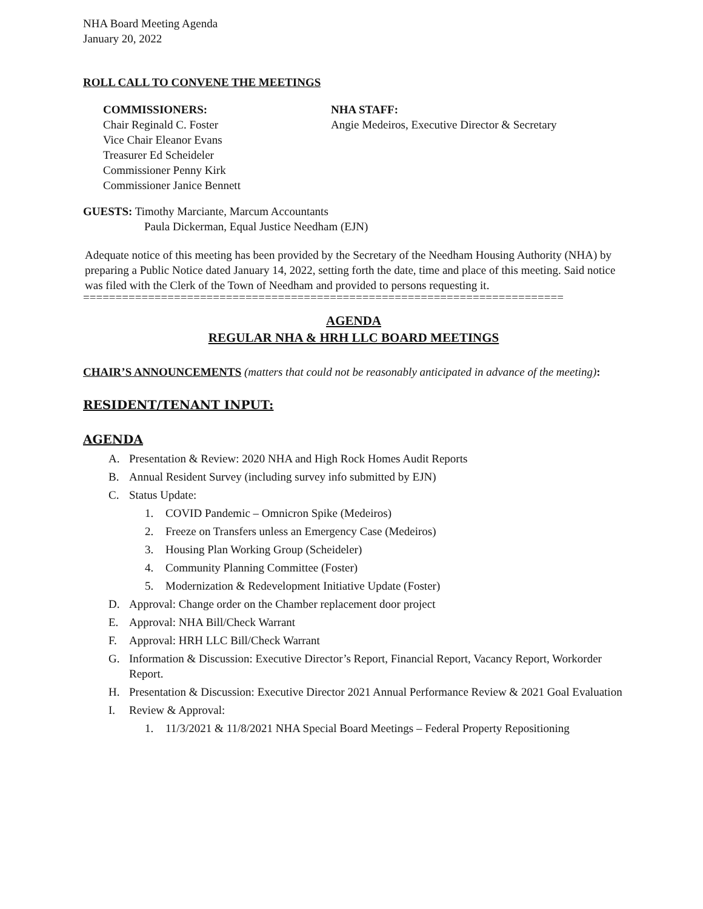NHA Board Meeting Agenda
January 20, 2022
ROLL CALL TO CONVENE THE MEETINGS
COMMISSIONERS:
Chair Reginald C. Foster
Vice Chair Eleanor Evans
Treasurer Ed Scheideler
Commissioner Penny Kirk
Commissioner Janice Bennett
NHA STAFF:
Angie Medeiros, Executive Director & Secretary
GUESTS: Timothy Marciante, Marcum Accountants
Paula Dickerman, Equal Justice Needham (EJN)
Adequate notice of this meeting has been provided by the Secretary of the Needham Housing Authority (NHA) by preparing a Public Notice dated January 14, 2022, setting forth the date, time and place of this meeting. Said notice was filed with the Clerk of the Town of Needham and provided to persons requesting it.
==========================================================================
AGENDA
REGULAR NHA & HRH LLC BOARD MEETINGS
CHAIR’S ANNOUNCEMENTS (matters that could not be reasonably anticipated in advance of the meeting):
RESIDENT/TENANT INPUT:
AGENDA
A. Presentation & Review: 2020 NHA and High Rock Homes Audit Reports
B. Annual Resident Survey (including survey info submitted by EJN)
C. Status Update:
1. COVID Pandemic – Omnicron Spike (Medeiros)
2. Freeze on Transfers unless an Emergency Case (Medeiros)
3. Housing Plan Working Group (Scheideler)
4. Community Planning Committee (Foster)
5. Modernization & Redevelopment Initiative Update (Foster)
D. Approval: Change order on the Chamber replacement door project
E. Approval: NHA Bill/Check Warrant
F. Approval: HRH LLC Bill/Check Warrant
G. Information & Discussion: Executive Director’s Report, Financial Report, Vacancy Report, Workorder Report.
H. Presentation & Discussion: Executive Director 2021 Annual Performance Review & 2021 Goal Evaluation
I. Review & Approval:
1. 11/3/2021 & 11/8/2021 NHA Special Board Meetings – Federal Property Repositioning